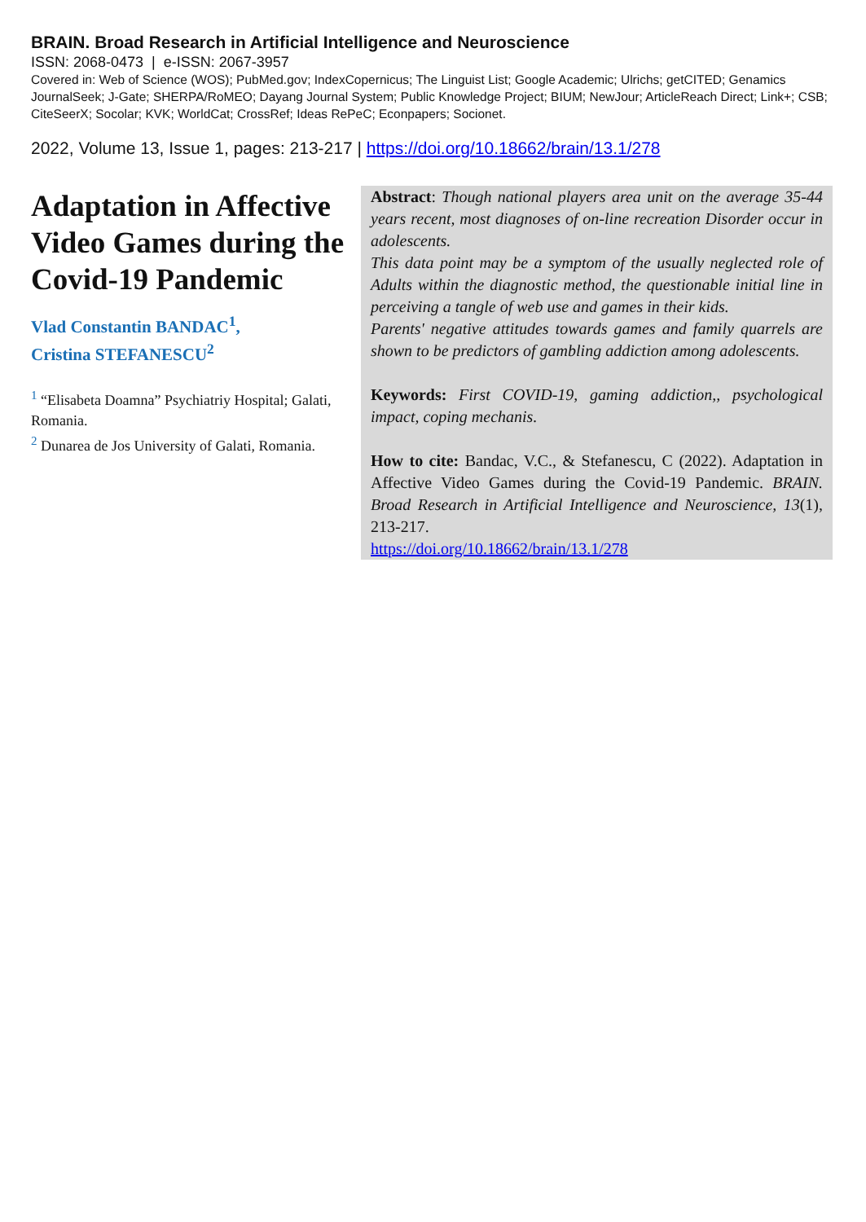BRAIN. Broad Research in Artificial Intelligence and Neuroscience
ISSN: 2068-0473 | e-ISSN: 2067-3957
Covered in: Web of Science (WOS); PubMed.gov; IndexCopernicus; The Linguist List; Google Academic; Ulrichs; getCITED; Genamics JournalSeek; J-Gate; SHERPA/RoMEO; Dayang Journal System; Public Knowledge Project; BIUM; NewJour; ArticleReach Direct; Link+; CSB; CiteSeerX; Socolar; KVK; WorldCat; CrossRef; Ideas RePeC; Econpapers; Socionet.
2022, Volume 13, Issue 1, pages: 213-217 | https://doi.org/10.18662/brain/13.1/278
Adaptation in Affective Video Games during the Covid-19 Pandemic
Vlad Constantin BANDAC<sup>1</sup>,
Cristina STEFANESCU<sup>2</sup>
<sup>1</sup> “Elisabeta Doamna” Psychiatriy Hospital; Galati, Romania.
<sup>2</sup> Dunarea de Jos University of Galati, Romania.
Abstract: Though national players area unit on the average 35-44 years recent, most diagnoses of on-line recreation Disorder occur in adolescents.
This data point may be a symptom of the usually neglected role of Adults within the diagnostic method, the questionable initial line in perceiving a tangle of web use and games in their kids.
Parents' negative attitudes towards games and family quarrels are shown to be predictors of gambling addiction among adolescents.
Keywords: First COVID-19, gaming addiction,, psychological impact, coping mechanis.
How to cite: Bandac, V.C., & Stefanescu, C (2022). Adaptation in Affective Video Games during the Covid-19 Pandemic. BRAIN. Broad Research in Artificial Intelligence and Neuroscience, 13(1), 213-217.
https://doi.org/10.18662/brain/13.1/278